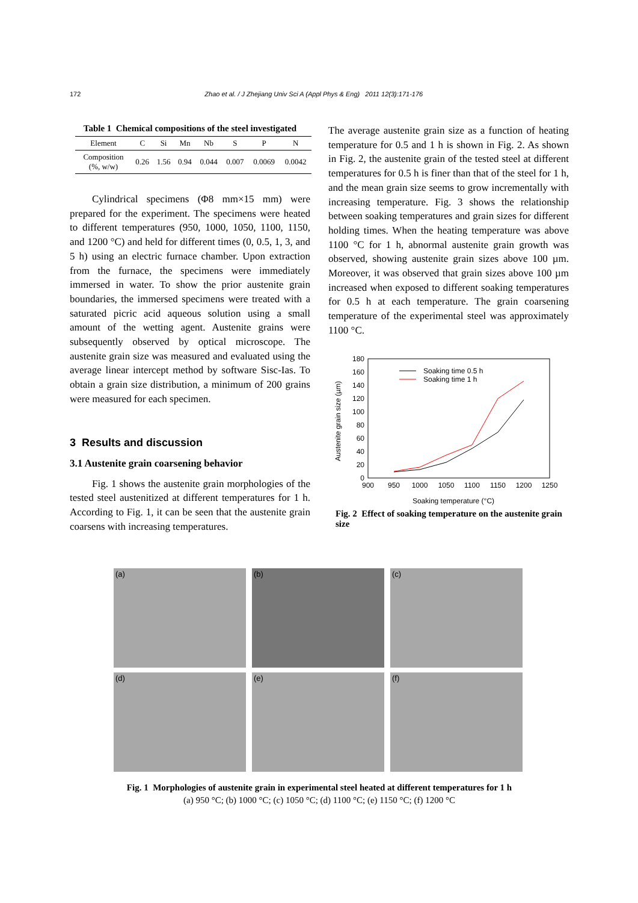172 Zhao et al. / J Zhejiang Univ Sci A (Appl Phys & Eng) 2011 12(3):171-176
Table 1 Chemical compositions of the steel investigated
| Element | C | Si | Mn | Nb | S | P | N |
| --- | --- | --- | --- | --- | --- | --- | --- |
| Composition (%, w/w) | 0.26 | 1.56 | 0.94 | 0.044 | 0.007 | 0.0069 | 0.0042 |
Cylindrical specimens (Φ8 mm×15 mm) were prepared for the experiment. The specimens were heated to different temperatures (950, 1000, 1050, 1100, 1150, and 1200 °C) and held for different times (0, 0.5, 1, 3, and 5 h) using an electric furnace chamber. Upon extraction from the furnace, the specimens were immediately immersed in water. To show the prior austenite grain boundaries, the immersed specimens were treated with a saturated picric acid aqueous solution using a small amount of the wetting agent. Austenite grains were subsequently observed by optical microscope. The austenite grain size was measured and evaluated using the average linear intercept method by software Sisc-Ias. To obtain a grain size distribution, a minimum of 200 grains were measured for each specimen.
3 Results and discussion
3.1 Austenite grain coarsening behavior
Fig. 1 shows the austenite grain morphologies of the tested steel austenitized at different temperatures for 1 h. According to Fig. 1, it can be seen that the austenite grain coarsens with increasing temperatures.
The average austenite grain size as a function of heating temperature for 0.5 and 1 h is shown in Fig. 2. As shown in Fig. 2, the austenite grain of the tested steel at different temperatures for 0.5 h is finer than that of the steel for 1 h, and the mean grain size seems to grow incrementally with increasing temperature. Fig. 3 shows the relationship between soaking temperatures and grain sizes for different holding times. When the heating temperature was above 1100 °C for 1 h, abnormal austenite grain growth was observed, showing austenite grain sizes above 100 µm. Moreover, it was observed that grain sizes above 100 µm increased when exposed to different soaking temperatures for 0.5 h at each temperature. The grain coarsening temperature of the experimental steel was approximately 1100 °C.
Austenite grain size (µm)
180
160
140
120
100
80
60
40
20
0
900
950
1000
1050
1100
1150
1200
1250
Soaking temperature (°C)
Soaking time 0.5 h
Soaking time 1 h
Fig. 2 Effect of soaking temperature on the austenite grain size
(a)
(b)
(c)
(d)
(e)
(f)
Fig. 1 Morphologies of austenite grain in experimental steel heated at different temperatures for 1 h
(a) 950 °C; (b) 1000 °C; (c) 1050 °C; (d) 1100 °C; (e) 1150 °C; (f) 1200 °C